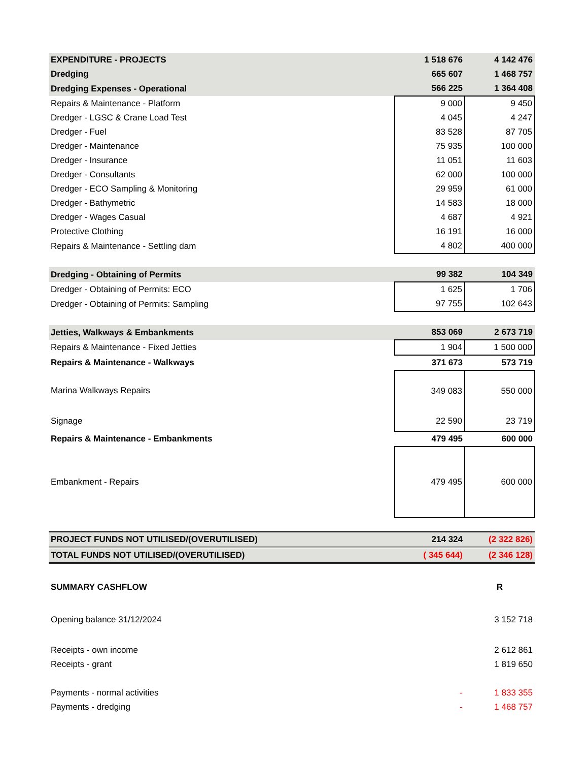| EXPENDITURE - PROJECTS | 1 518 676 | 4 142 476 |
| Dredging | 665 607 | 1 468 757 |
| Dredging Expenses - Operational | 566 225 | 1 364 408 |
| Repairs & Maintenance - Platform | 9 000 | 9 450 |
| Dredger - LGSC & Crane Load Test | 4 045 | 4 247 |
| Dredger - Fuel | 83 528 | 87 705 |
| Dredger - Maintenance | 75 935 | 100 000 |
| Dredger - Insurance | 11 051 | 11 603 |
| Dredger - Consultants | 62 000 | 100 000 |
| Dredger - ECO Sampling & Monitoring | 29 959 | 61 000 |
| Dredger - Bathymetric | 14 583 | 18 000 |
| Dredger - Wages Casual | 4 687 | 4 921 |
| Protective Clothing | 16 191 | 16 000 |
| Repairs & Maintenance - Settling dam | 4 802 | 400 000 |
| Dredging - Obtaining of Permits | 99 382 | 104 349 |
| Dredger - Obtaining of Permits: ECO | 1 625 | 1 706 |
| Dredger - Obtaining of Permits: Sampling | 97 755 | 102 643 |
| Jetties, Walkways & Embankments | 853 069 | 2 673 719 |
| Repairs & Maintenance - Fixed Jetties | 1 904 | 1 500 000 |
| Repairs & Maintenance - Walkways | 371 673 | 573 719 |
| Marina Walkways Repairs | 349 083 | 550 000 |
| Signage | 22 590 | 23 719 |
| Repairs & Maintenance - Embankments | 479 495 | 600 000 |
| Embankment - Repairs | 479 495 | 600 000 |
| PROJECT FUNDS NOT UTILISED/(OVERUTILISED) | 214 324 | (2 322 826) |
| TOTAL FUNDS NOT UTILISED/(OVERUTILISED) | ( 345 644) | (2 346 128) |
| SUMMARY CASHFLOW | | R |
| Opening balance 31/12/2024 | | 3 152 718 |
| Receipts - own income | | 2 612 861 |
| Receipts - grant | | 1 819 650 |
| Payments - normal activities | - | 1 833 355 |
| Payments - dredging | - | 1 468 757 |